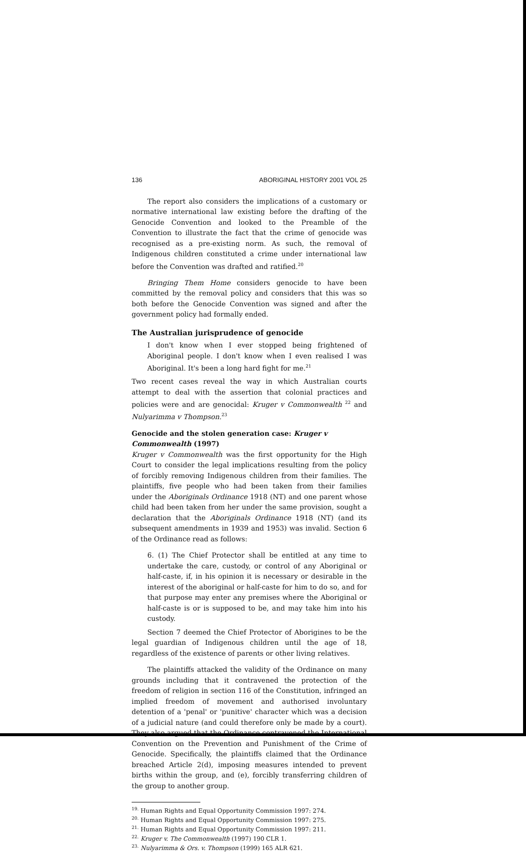136 ABORIGINAL HISTORY 2001 VOL 25
The report also considers the implications of a customary or normative international law existing before the drafting of the Genocide Convention and looked to the Preamble of the Convention to illustrate the fact that the crime of genocide was recognised as a pre-existing norm. As such, the removal of Indigenous children constituted a crime under international law before the Convention was drafted and ratified.<sup>20</sup>
Bringing Them Home considers genocide to have been committed by the removal policy and considers that this was so both before the Genocide Convention was signed and after the government policy had formally ended.
The Australian jurisprudence of genocide
I don't know when I ever stopped being frightened of Aboriginal people. I don't know when I even realised I was Aboriginal. It's been a long hard fight for me.<sup>21</sup>
Two recent cases reveal the way in which Australian courts attempt to deal with the assertion that colonial practices and policies were and are genocidal: Kruger v Commonwealth <sup>22</sup> and Nulyarimma v Thompson.<sup>23</sup>
Genocide and the stolen generation case: Kruger v Commonwealth (1997)
Kruger v Commonwealth was the first opportunity for the High Court to consider the legal implications resulting from the policy of forcibly removing Indigenous children from their families. The plaintiffs, five people who had been taken from their families under the Aboriginals Ordinance 1918 (NT) and one parent whose child had been taken from her under the same provision, sought a declaration that the Aboriginals Ordinance 1918 (NT) (and its subsequent amendments in 1939 and 1953) was invalid. Section 6 of the Ordinance read as follows:
6. (1) The Chief Protector shall be entitled at any time to undertake the care, custody, or control of any Aboriginal or half-caste, if, in his opinion it is necessary or desirable in the interest of the aboriginal or half-caste for him to do so, and for that purpose may enter any premises where the Aboriginal or half-caste is or is supposed to be, and may take him into his custody.
Section 7 deemed the Chief Protector of Aborigines to be the legal guardian of Indigenous children until the age of 18, regardless of the existence of parents or other living relatives.
The plaintiffs attacked the validity of the Ordinance on many grounds including that it contravened the protection of the freedom of religion in section 116 of the Constitution, infringed an implied freedom of movement and authorised involuntary detention of a 'penal' or 'punitive' character which was a decision of a judicial nature (and could therefore only be made by a court). They also argued that the Ordinance contravened the International Convention on the Prevention and Punishment of the Crime of Genocide. Specifically, the plaintiffs claimed that the Ordinance breached Article 2(d), imposing measures intended to prevent births within the group, and (e), forcibly transferring children of the group to another group.
<sup>19.</sup> Human Rights and Equal Opportunity Commission 1997: 274.
<sup>20.</sup> Human Rights and Equal Opportunity Commission 1997: 275.
<sup>21.</sup> Human Rights and Equal Opportunity Commission 1997: 211.
<sup>22.</sup> Kruger v. The Commonwealth (1997) 190 CLR 1.
<sup>23.</sup> Nulyarimma & Ors. v. Thompson (1999) 165 ALR 621.